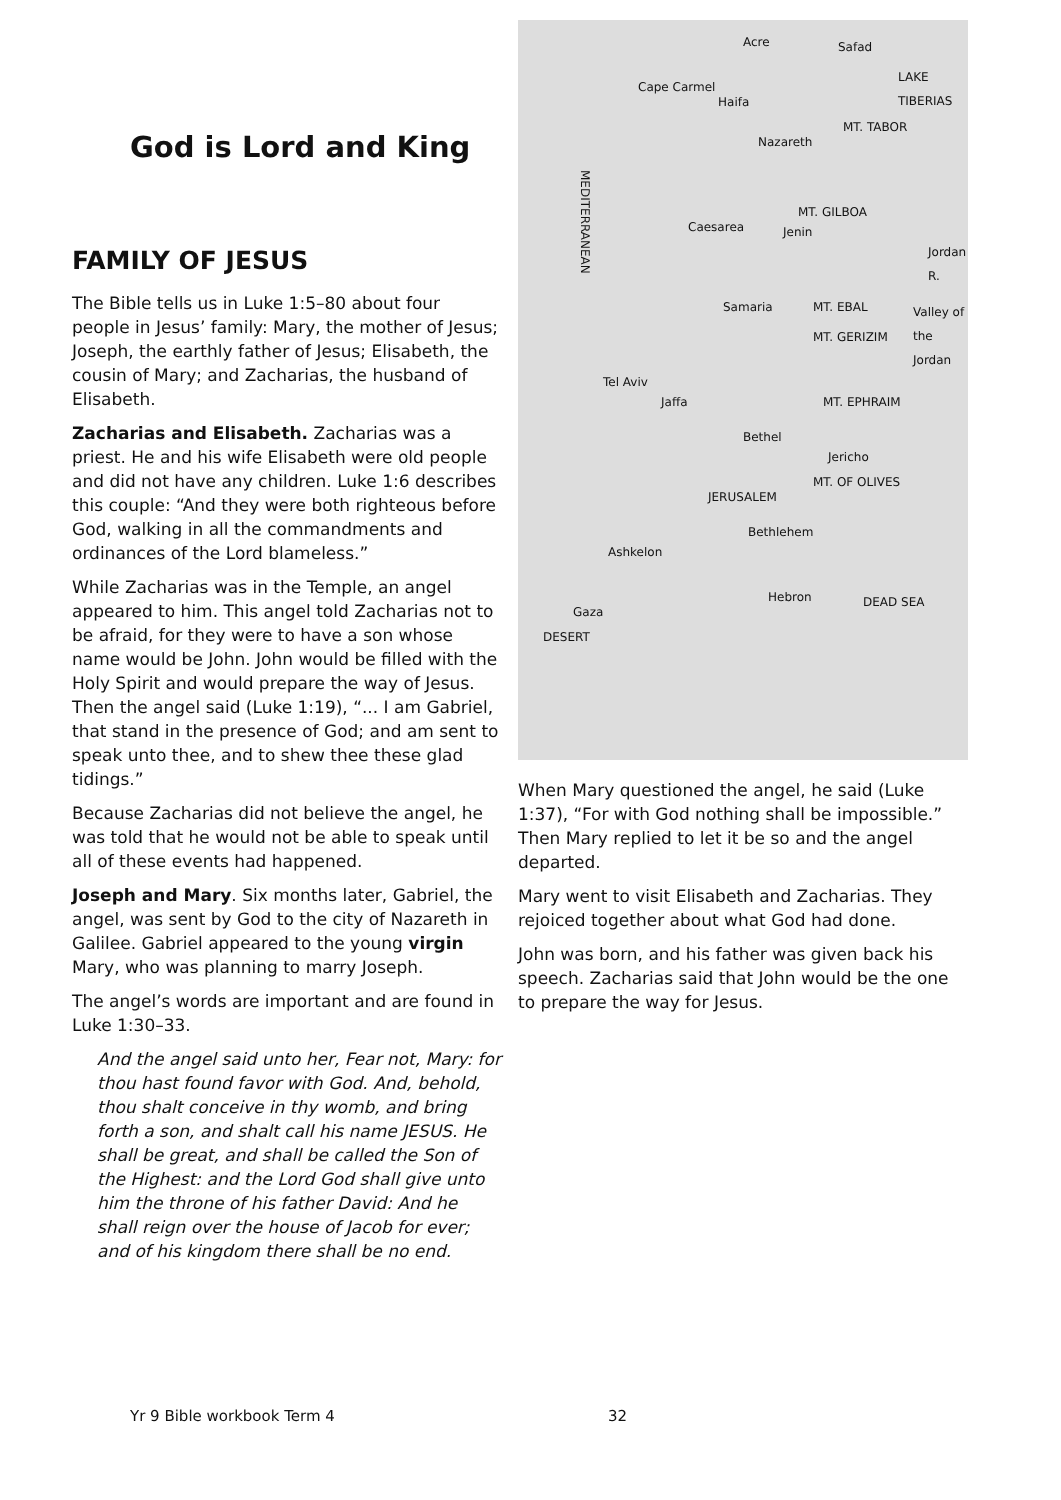God is Lord and King
FAMILY OF JESUS
The Bible tells us in Luke 1:5–80 about four people in Jesus’ family: Mary, the mother of Jesus; Joseph, the earthly father of Jesus; Elisabeth, the cousin of Mary; and Zacharias, the husband of Elisabeth.
Zacharias and Elisabeth. Zacharias was a priest. He and his wife Elisabeth were old people and did not have any children. Luke 1:6 describes this couple: “And they were both righteous before God, walking in all the commandments and ordinances of the Lord blameless.”
While Zacharias was in the Temple, an angel appeared to him. This angel told Zacharias not to be afraid, for they were to have a son whose name would be John. John would be filled with the Holy Spirit and would prepare the way of Jesus. Then the angel said (Luke 1:19), “... I am Gabriel, that stand in the presence of God; and am sent to speak unto thee, and to shew thee these glad tidings.”
Because Zacharias did not believe the angel, he was told that he would not be able to speak until all of these events had happened.
Joseph and Mary. Six months later, Gabriel, the angel, was sent by God to the city of Nazareth in Galilee. Gabriel appeared to the young virgin Mary, who was planning to marry Joseph.
The angel’s words are important and are found in Luke 1:30–33.
And the angel said unto her, Fear not, Mary: for thou hast found favor with God. And, behold, thou shalt conceive in thy womb, and bring forth a son, and shalt call his name JESUS. He shall be great, and shall be called the Son of the Highest: and the Lord God shall give unto him the throne of his father David: And he shall reign over the house of Jacob for ever; and of his kingdom there shall be no end.
Acre Safad
Cape Carmel
Haifa
Nazareth
MT. TABOR
MEDITERRANEAN
LAKE TIBERIAS
MT. GILBOA
Caesarea Jenin
Samaria MT. EBAL
MT. GERIZIM
Valley of the Jordan
Jordan R.
Tel Aviv
Jaffa MT. EPHRAIM
Bethel
Jericho
MT. OF OLIVES
JERUSALEM
Bethlehem
Ashkelon
Hebron DEAD SEA
Gaza
DESERT
When Mary questioned the angel, he said (Luke 1:37), “For with God nothing shall be impossible.” Then Mary replied to let it be so and the angel departed.
Mary went to visit Elisabeth and Zacharias. They rejoiced together about what God had done.
John was born, and his father was given back his speech. Zacharias said that John would be the one to prepare the way for Jesus.
Yr 9 Bible workbook Term 4 32